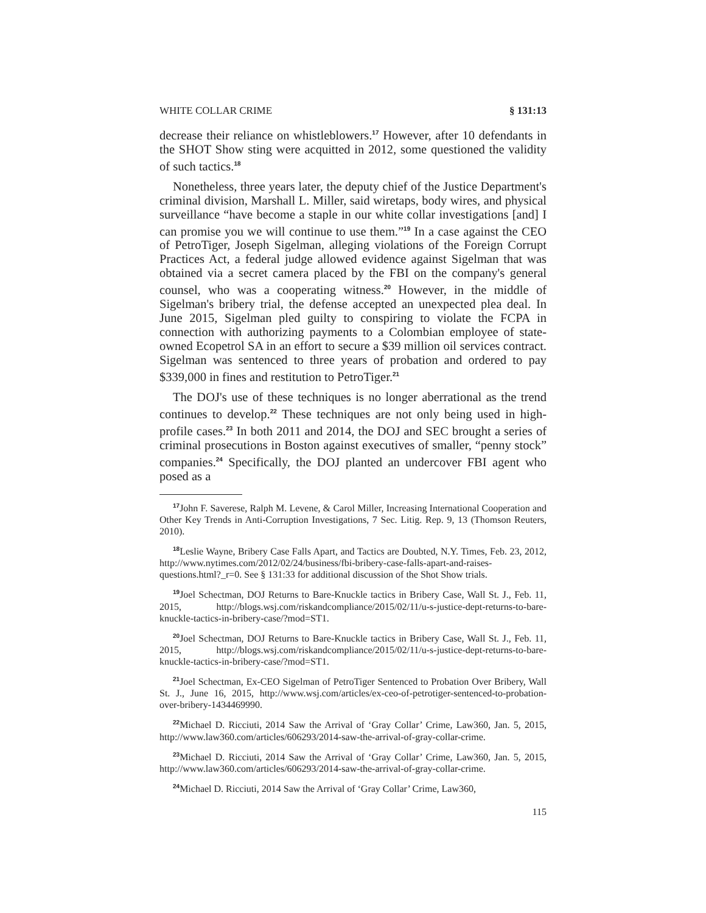WHITE COLLAR CRIME § 131:13
decrease their reliance on whistleblowers.<sup>17</sup> However, after 10 defendants in the SHOT Show sting were acquitted in 2012, some questioned the validity of such tactics.<sup>18</sup>
Nonetheless, three years later, the deputy chief of the Justice Department's criminal division, Marshall L. Miller, said wiretaps, body wires, and physical surveillance “have become a staple in our white collar investigations [and] I can promise you we will continue to use them.”<sup>19</sup> In a case against the CEO of PetroTiger, Joseph Sigelman, alleging violations of the Foreign Corrupt Practices Act, a federal judge allowed evidence against Sigelman that was obtained via a secret camera placed by the FBI on the company's general counsel, who was a cooperating witness.<sup>20</sup> However, in the middle of Sigelman's bribery trial, the defense accepted an unexpected plea deal. In June 2015, Sigelman pled guilty to conspiring to violate the FCPA in connection with authorizing payments to a Colombian employee of state-owned Ecopetrol SA in an effort to secure a $39 million oil services contract. Sigelman was sentenced to three years of probation and ordered to pay $339,000 in fines and restitution to PetroTiger.<sup>21</sup>
The DOJ's use of these techniques is no longer aberrational as the trend continues to develop.<sup>22</sup> These techniques are not only being used in high-profile cases.<sup>23</sup> In both 2011 and 2014, the DOJ and SEC brought a series of criminal prosecutions in Boston against executives of smaller, “penny stock” companies.<sup>24</sup> Specifically, the DOJ planted an undercover FBI agent who posed as a
<sup>17</sup> John F. Saverese, Ralph M. Levene, & Carol Miller, Increasing International Cooperation and Other Key Trends in Anti-Corruption Investigations, 7 Sec. Litig. Rep. 9, 13 (Thomson Reuters, 2010).
<sup>18</sup> Leslie Wayne, Bribery Case Falls Apart, and Tactics are Doubted, N.Y. Times, Feb. 23, 2012, http://www.nytimes.com/2012/02/24/business/fbi-bribery-case-falls-apart-and-raises-questions.html?_r=0. See § 131:33 for additional discussion of the Shot Show trials.
<sup>19</sup> Joel Schectman, DOJ Returns to Bare-Knuckle tactics in Bribery Case, Wall St. J., Feb. 11, 2015, http://blogs.wsj.com/riskandcompliance/2015/02/11/u-s-justice-dept-returns-to-bare-knuckle-tactics-in-bribery-case/?mod=ST1.
<sup>20</sup> Joel Schectman, DOJ Returns to Bare-Knuckle tactics in Bribery Case, Wall St. J., Feb. 11, 2015, http://blogs.wsj.com/riskandcompliance/2015/02/11/u-s-justice-dept-returns-to-bare-knuckle-tactics-in-bribery-case/?mod=ST1.
<sup>21</sup> Joel Schectman, Ex-CEO Sigelman of PetroTiger Sentenced to Probation Over Bribery, Wall St. J., June 16, 2015, http://www.wsj.com/articles/ex-ceo-of-petrotiger-sentenced-to-probation-over-bribery-1434469990.
<sup>22</sup> Michael D. Ricciuti, 2014 Saw the Arrival of ‘Gray Collar’ Crime, Law360, Jan. 5, 2015, http://www.law360.com/articles/606293/2014-saw-the-arrival-of-gray-collar-crime.
<sup>23</sup> Michael D. Ricciuti, 2014 Saw the Arrival of ‘Gray Collar’ Crime, Law360, Jan. 5, 2015, http://www.law360.com/articles/606293/2014-saw-the-arrival-of-gray-collar-crime.
<sup>24</sup> Michael D. Ricciuti, 2014 Saw the Arrival of ‘Gray Collar’ Crime, Law360,
115